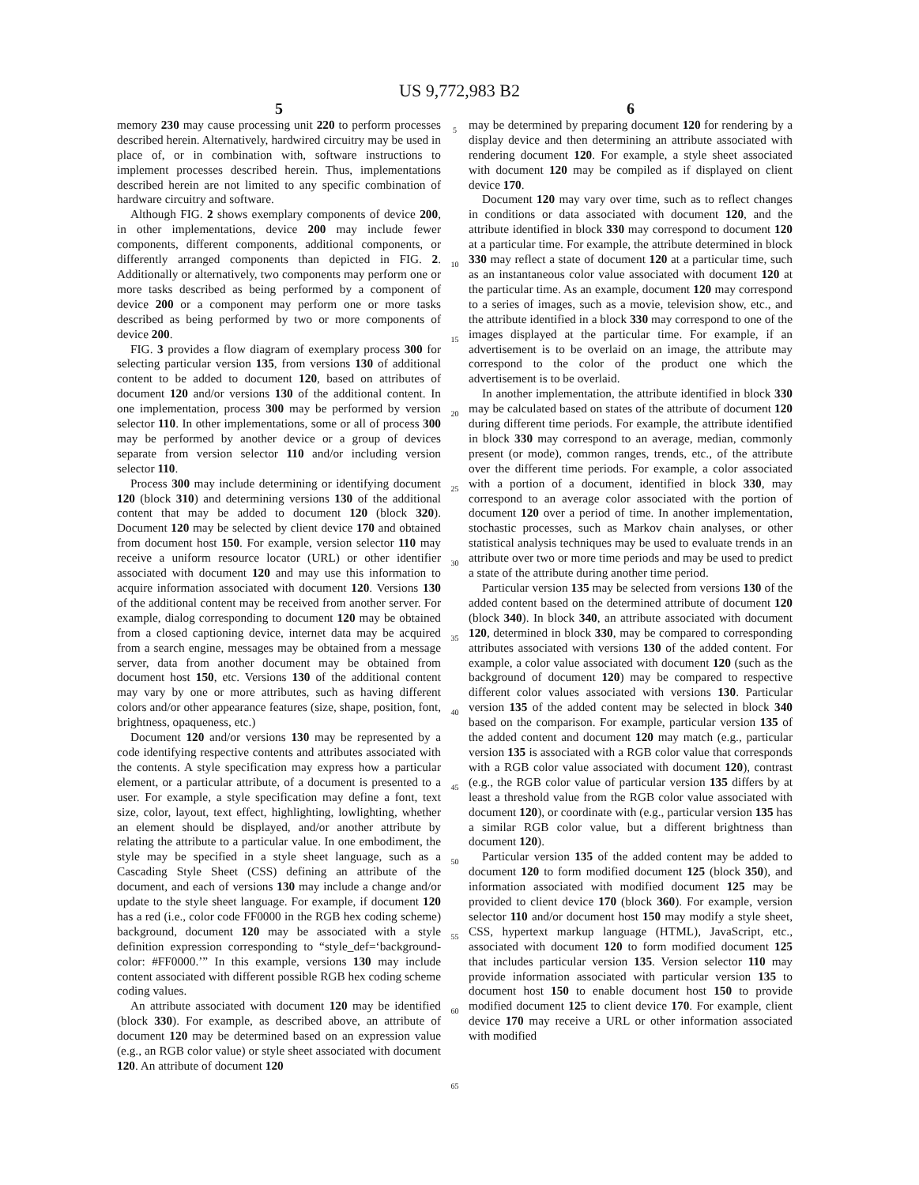US 9,772,983 B2
5
memory 230 may cause processing unit 220 to perform processes described herein. Alternatively, hardwired circuitry may be used in place of, or in combination with, software instructions to implement processes described herein. Thus, implementations described herein are not limited to any specific combination of hardware circuitry and software.
Although FIG. 2 shows exemplary components of device 200, in other implementations, device 200 may include fewer components, different components, additional components, or differently arranged components than depicted in FIG. 2. Additionally or alternatively, two components may perform one or more tasks described as being performed by a component of device 200 or a component may perform one or more tasks described as being performed by two or more components of device 200.
FIG. 3 provides a flow diagram of exemplary process 300 for selecting particular version 135, from versions 130 of additional content to be added to document 120, based on attributes of document 120 and/or versions 130 of the additional content. In one implementation, process 300 may be performed by version selector 110. In other implementations, some or all of process 300 may be performed by another device or a group of devices separate from version selector 110 and/or including version selector 110.
Process 300 may include determining or identifying document 120 (block 310) and determining versions 130 of the additional content that may be added to document 120 (block 320). Document 120 may be selected by client device 170 and obtained from document host 150. For example, version selector 110 may receive a uniform resource locator (URL) or other identifier associated with document 120 and may use this information to acquire information associated with document 120. Versions 130 of the additional content may be received from another server. For example, dialog corresponding to document 120 may be obtained from a closed captioning device, internet data may be acquired from a search engine, messages may be obtained from a message server, data from another document may be obtained from document host 150, etc. Versions 130 of the additional content may vary by one or more attributes, such as having different colors and/or other appearance features (size, shape, position, font, brightness, opaqueness, etc.)
Document 120 and/or versions 130 may be represented by a code identifying respective contents and attributes associated with the contents. A style specification may express how a particular element, or a particular attribute, of a document is presented to a user. For example, a style specification may define a font, text size, color, layout, text effect, highlighting, lowlighting, whether an element should be displayed, and/or another attribute by relating the attribute to a particular value. In one embodiment, the style may be specified in a style sheet language, such as a Cascading Style Sheet (CSS) defining an attribute of the document, and each of versions 130 may include a change and/or update to the style sheet language. For example, if document 120 has a red (i.e., color code FF0000 in the RGB hex coding scheme) background, document 120 may be associated with a style definition expression corresponding to “style_def=‘background-color: #FF0000.’” In this example, versions 130 may include content associated with different possible RGB hex coding scheme coding values.
An attribute associated with document 120 may be identified (block 330). For example, as described above, an attribute of document 120 may be determined based on an expression value (e.g., an RGB color value) or style sheet associated with document 120. An attribute of document 120
5
10
15
20
25
30
35
40
45
50
55
60
65
6
may be determined by preparing document 120 for rendering by a display device and then determining an attribute associated with rendering document 120. For example, a style sheet associated with document 120 may be compiled as if displayed on client device 170.
Document 120 may vary over time, such as to reflect changes in conditions or data associated with document 120, and the attribute identified in block 330 may correspond to document 120 at a particular time. For example, the attribute determined in block 330 may reflect a state of document 120 at a particular time, such as an instantaneous color value associated with document 120 at the particular time. As an example, document 120 may correspond to a series of images, such as a movie, television show, etc., and the attribute identified in a block 330 may correspond to one of the images displayed at the particular time. For example, if an advertisement is to be overlaid on an image, the attribute may correspond to the color of the product one which the advertisement is to be overlaid.
In another implementation, the attribute identified in block 330 may be calculated based on states of the attribute of document 120 during different time periods. For example, the attribute identified in block 330 may correspond to an average, median, commonly present (or mode), common ranges, trends, etc., of the attribute over the different time periods. For example, a color associated with a portion of a document, identified in block 330, may correspond to an average color associated with the portion of document 120 over a period of time. In another implementation, stochastic processes, such as Markov chain analyses, or other statistical analysis techniques may be used to evaluate trends in an attribute over two or more time periods and may be used to predict a state of the attribute during another time period.
Particular version 135 may be selected from versions 130 of the added content based on the determined attribute of document 120 (block 340). In block 340, an attribute associated with document 120, determined in block 330, may be compared to corresponding attributes associated with versions 130 of the added content. For example, a color value associated with document 120 (such as the background of document 120) may be compared to respective different color values associated with versions 130. Particular version 135 of the added content may be selected in block 340 based on the comparison. For example, particular version 135 of the added content and document 120 may match (e.g., particular version 135 is associated with a RGB color value that corresponds with a RGB color value associated with document 120), contrast (e.g., the RGB color value of particular version 135 differs by at least a threshold value from the RGB color value associated with document 120), or coordinate with (e.g., particular version 135 has a similar RGB color value, but a different brightness than document 120).
Particular version 135 of the added content may be added to document 120 to form modified document 125 (block 350), and information associated with modified document 125 may be provided to client device 170 (block 360). For example, version selector 110 and/or document host 150 may modify a style sheet, CSS, hypertext markup language (HTML), JavaScript, etc., associated with document 120 to form modified document 125 that includes particular version 135. Version selector 110 may provide information associated with particular version 135 to document host 150 to enable document host 150 to provide modified document 125 to client device 170. For example, client device 170 may receive a URL or other information associated with modified